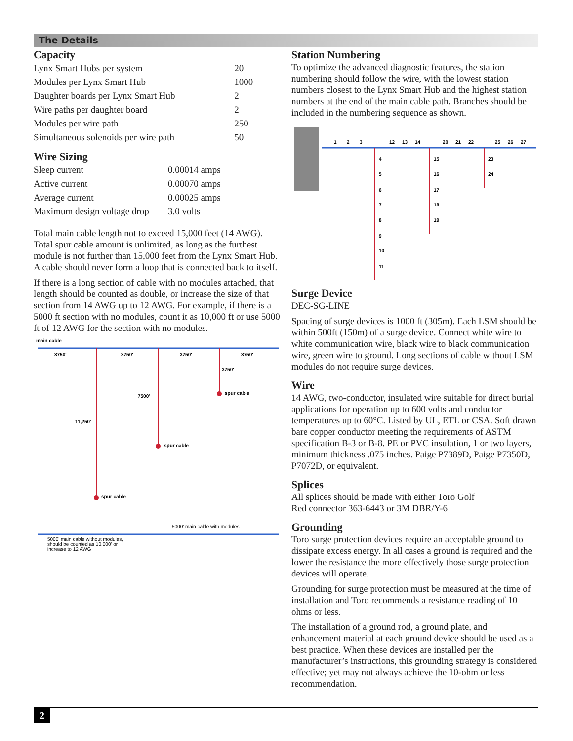The Details
Capacity
| Lynx Smart Hubs per system | 20 |
| Modules per Lynx Smart Hub | 1000 |
| Daughter boards per Lynx Smart Hub | 2 |
| Wire paths per daughter board | 2 |
| Modules per wire path | 250 |
| Simultaneous solenoids per wire path | 50 |
Wire Sizing
| Sleep current | 0.00014 amps |
| Active current | 0.00070 amps |
| Average current | 0.00025 amps |
| Maximum design voltage drop | 3.0 volts |
Total main cable length not to exceed 15,000 feet (14 AWG). Total spur cable amount is unlimited, as long as the furthest module is not further than 15,000 feet from the Lynx Smart Hub. A cable should never form a loop that is connected back to itself.
If there is a long section of cable with no modules attached, that length should be counted as double, or increase the size of that section from 14 AWG up to 12 AWG. For example, if there is a 5000 ft section with no modules, count it as 10,000 ft or use 5000 ft of 12 AWG for the section with no modules.
main cable
3750'
3750'
3750'
3750'
11,250'
7500'
3750'
spur cable
spur cable
spur cable
5000' main cable with modules
5000' main cable without modules,
should be counted as 10,000' or
increase to 12 AWG
Station Numbering
To optimize the advanced diagnostic features, the station numbering should follow the wire, with the lowest station numbers closest to the Lynx Smart Hub and the highest station numbers at the end of the main cable path. Branches should be included in the numbering sequence as shown.
1
2
3
12
13
14
20
21
22
25
26
27
4
5
6
7
8
9
10
11
15
16
17
18
19
23
24
Surge Device
DEC-SG-LINE
Spacing of surge devices is 1000 ft (305m). Each LSM should be within 500ft (150m) of a surge device. Connect white wire to white communication wire, black wire to black communication wire, green wire to ground. Long sections of cable without LSM modules do not require surge devices.
Wire
14 AWG, two-conductor, insulated wire suitable for direct burial applications for operation up to 600 volts and conductor temperatures up to 60°C. Listed by UL, ETL or CSA. Soft drawn bare copper conductor meeting the requirements of ASTM specification B-3 or B-8. PE or PVC insulation, 1 or two layers, minimum thickness .075 inches. Paige P7389D, Paige P7350D, P7072D, or equivalent.
Splices
All splices should be made with either Toro Golf Red connector 363-6443 or 3M DBR/Y-6
Grounding
Toro surge protection devices require an acceptable ground to dissipate excess energy. In all cases a ground is required and the lower the resistance the more effectively those surge protection devices will operate.
Grounding for surge protection must be measured at the time of installation and Toro recommends a resistance reading of 10 ohms or less.
The installation of a ground rod, a ground plate, and enhancement material at each ground device should be used as a best practice. When these devices are installed per the manufacturer’s instructions, this grounding strategy is considered effective; yet may not always achieve the 10-ohm or less recommendation.
2